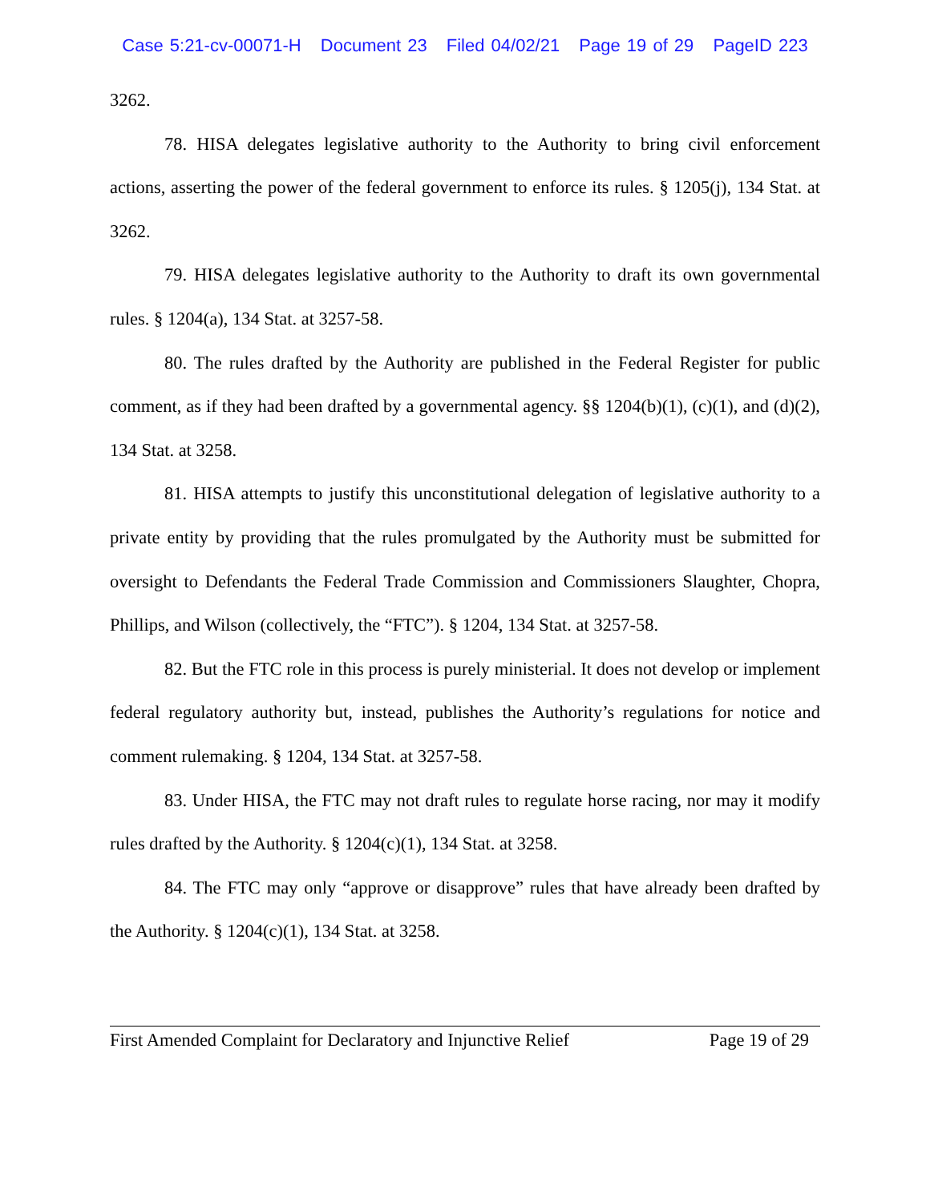Case 5:21-cv-00071-H Document 23 Filed 04/02/21 Page 19 of 29 PageID 223
3262.
78. HISA delegates legislative authority to the Authority to bring civil enforcement actions, asserting the power of the federal government to enforce its rules. § 1205(j), 134 Stat. at 3262.
79. HISA delegates legislative authority to the Authority to draft its own governmental rules. § 1204(a), 134 Stat. at 3257-58.
80. The rules drafted by the Authority are published in the Federal Register for public comment, as if they had been drafted by a governmental agency. §§ 1204(b)(1), (c)(1), and (d)(2), 134 Stat. at 3258.
81. HISA attempts to justify this unconstitutional delegation of legislative authority to a private entity by providing that the rules promulgated by the Authority must be submitted for oversight to Defendants the Federal Trade Commission and Commissioners Slaughter, Chopra, Phillips, and Wilson (collectively, the “FTC”). § 1204, 134 Stat. at 3257-58.
82. But the FTC role in this process is purely ministerial. It does not develop or implement federal regulatory authority but, instead, publishes the Authority’s regulations for notice and comment rulemaking. § 1204, 134 Stat. at 3257-58.
83. Under HISA, the FTC may not draft rules to regulate horse racing, nor may it modify rules drafted by the Authority. § 1204(c)(1), 134 Stat. at 3258.
84. The FTC may only “approve or disapprove” rules that have already been drafted by the Authority. § 1204(c)(1), 134 Stat. at 3258.
First Amended Complaint for Declaratory and Injunctive Relief Page 19 of 29